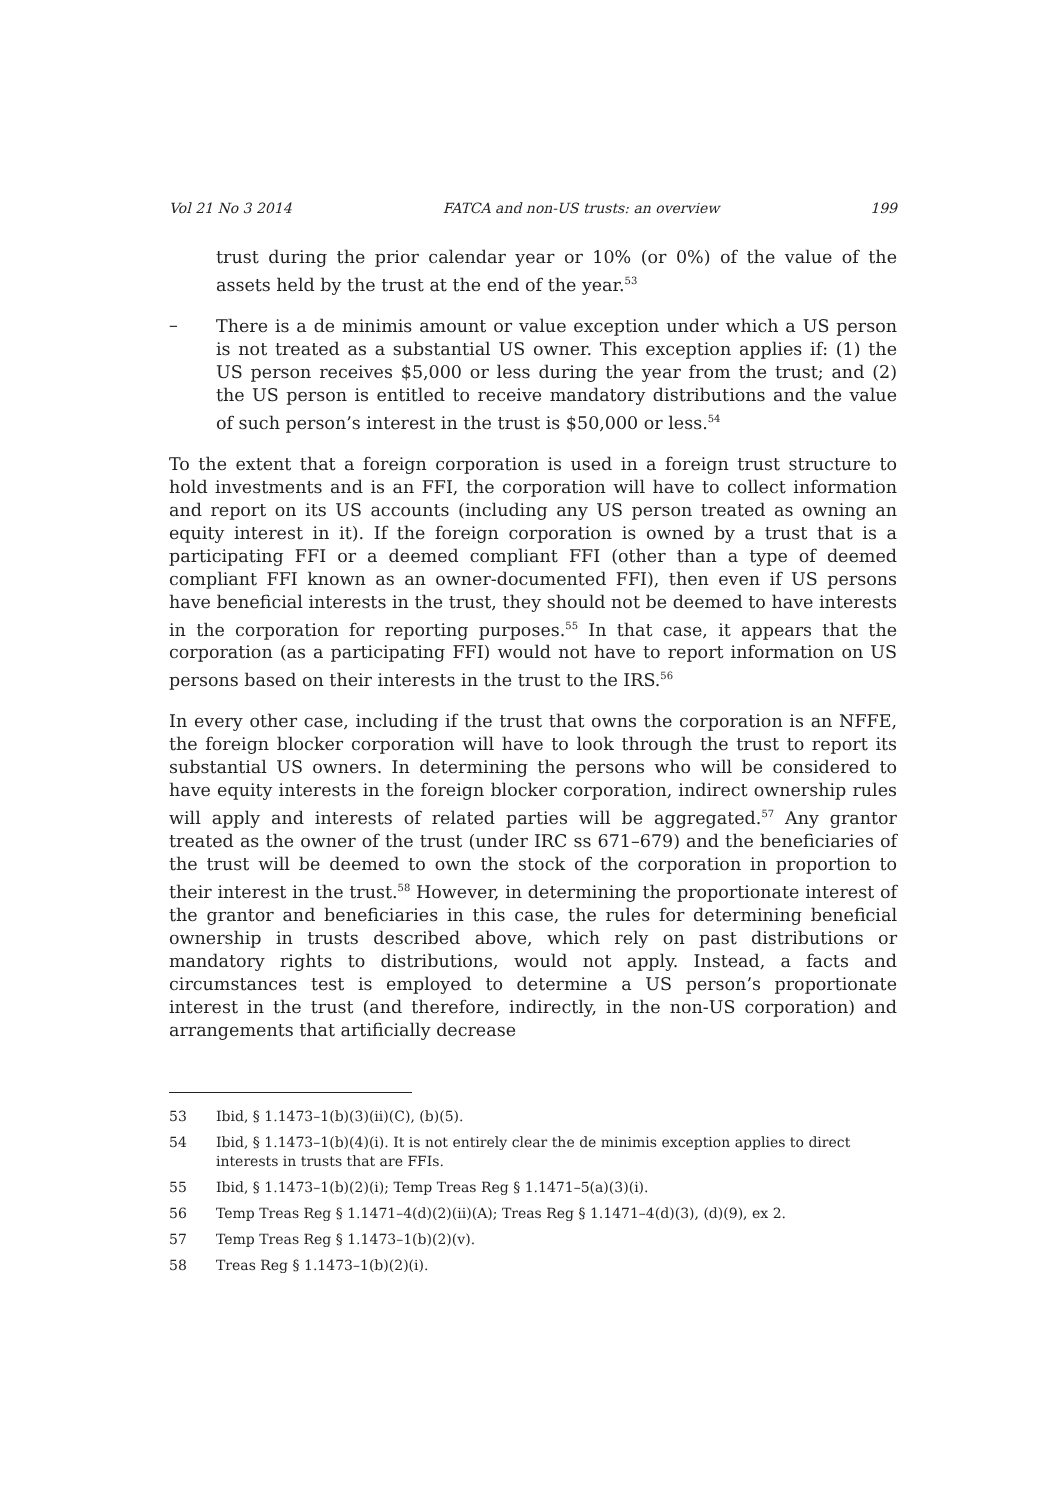Vol 21 No 3 2014 FATCA and non-US trusts: an overview 199
trust during the prior calendar year or 10% (or 0%) of the value of the assets held by the trust at the end of the year.<sup>53</sup>
–
There is a de minimis amount or value exception under which a US person is not treated as a substantial US owner. This exception applies if: (1) the US person receives $5,000 or less during the year from the trust; and (2) the US person is entitled to receive mandatory distributions and the value of such person’s interest in the trust is $50,000 or less.<sup>54</sup>
To the extent that a foreign corporation is used in a foreign trust structure to hold investments and is an FFI, the corporation will have to collect information and report on its US accounts (including any US person treated as owning an equity interest in it). If the foreign corporation is owned by a trust that is a participating FFI or a deemed compliant FFI (other than a type of deemed compliant FFI known as an owner-documented FFI), then even if US persons have beneficial interests in the trust, they should not be deemed to have interests in the corporation for reporting purposes.<sup>55</sup> In that case, it appears that the corporation (as a participating FFI) would not have to report information on US persons based on their interests in the trust to the IRS.<sup>56</sup>
In every other case, including if the trust that owns the corporation is an NFFE, the foreign blocker corporation will have to look through the trust to report its substantial US owners. In determining the persons who will be considered to have equity interests in the foreign blocker corporation, indirect ownership rules will apply and interests of related parties will be aggregated.<sup>57</sup> Any grantor treated as the owner of the trust (under IRC ss 671–679) and the beneficiaries of the trust will be deemed to own the stock of the corporation in proportion to their interest in the trust.<sup>58</sup> However, in determining the proportionate interest of the grantor and beneficiaries in this case, the rules for determining beneficial ownership in trusts described above, which rely on past distributions or mandatory rights to distributions, would not apply. Instead, a facts and circumstances test is employed to determine a US person’s proportionate interest in the trust (and therefore, indirectly, in the non-US corporation) and arrangements that artificially decrease
53 Ibid, § 1.1473–1(b)(3)(ii)(C), (b)(5).
54 Ibid, § 1.1473–1(b)(4)(i). It is not entirely clear the de minimis exception applies to direct interests in trusts that are FFIs.
55 Ibid, § 1.1473–1(b)(2)(i); Temp Treas Reg § 1.1471–5(a)(3)(i).
56 Temp Treas Reg § 1.1471–4(d)(2)(ii)(A); Treas Reg § 1.1471–4(d)(3), (d)(9), ex 2.
57 Temp Treas Reg § 1.1473–1(b)(2)(v).
58 Treas Reg § 1.1473–1(b)(2)(i).